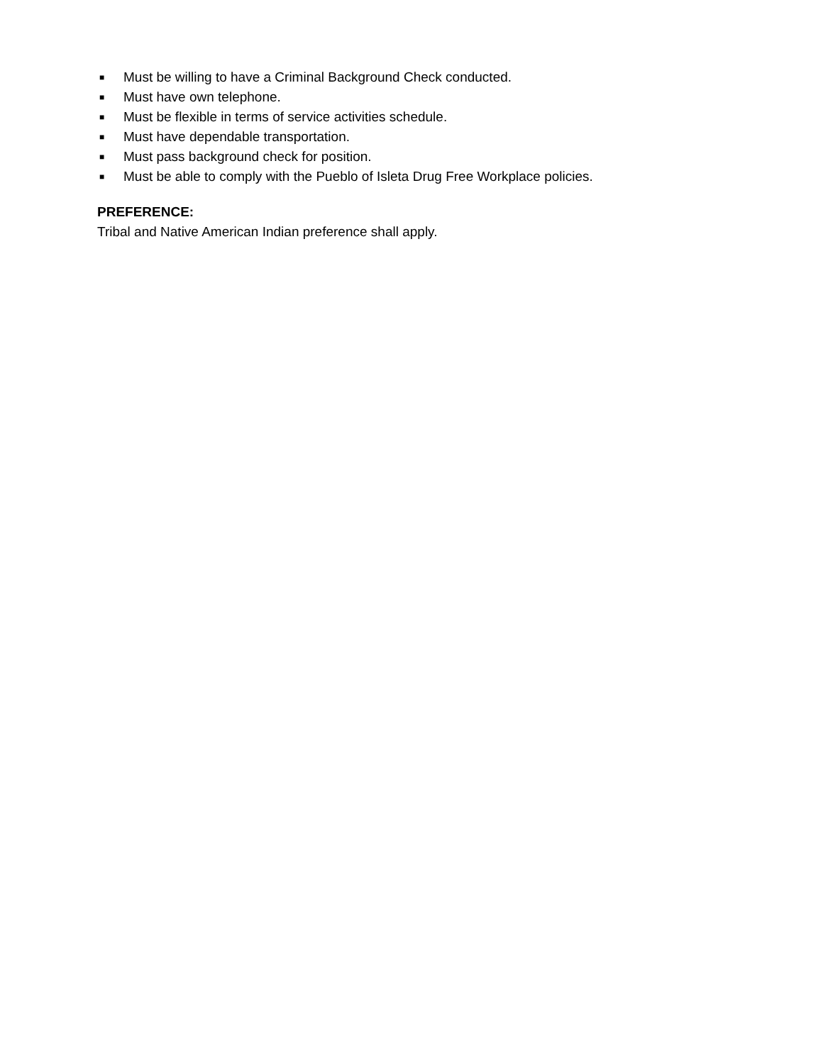■ Must be willing to have a Criminal Background Check conducted.
■ Must have own telephone.
■ Must be flexible in terms of service activities schedule.
■ Must have dependable transportation.
■ Must pass background check for position.
■ Must be able to comply with the Pueblo of Isleta Drug Free Workplace policies.
PREFERENCE:
Tribal and Native American Indian preference shall apply.